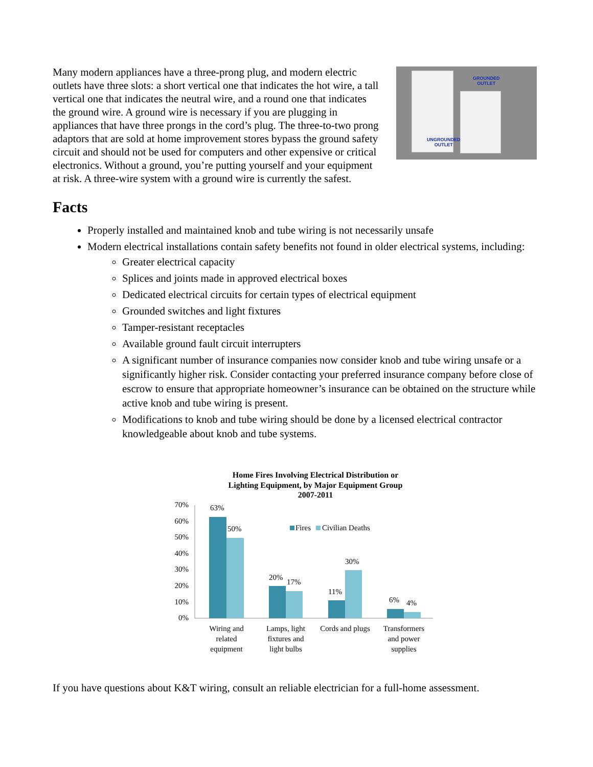GROUNDED
OUTLET
UNGROUNDED
OUTLET
Many modern appliances have a three-prong plug, and modern electric outlets have three slots: a short vertical one that indicates the hot wire, a tall vertical one that indicates the neutral wire, and a round one that indicates the ground wire. A ground wire is necessary if you are plugging in appliances that have three prongs in the cord’s plug. The three-to-two prong adaptors that are sold at home improvement stores bypass the ground safety circuit and should not be used for computers and other expensive or critical electronics. Without a ground, you’re putting yourself and your equipment at risk. A three-wire system with a ground wire is currently the safest.
Facts
Properly installed and maintained knob and tube wiring is not necessarily unsafe
Modern electrical installations contain safety benefits not found in older electrical systems, including:
Greater electrical capacity
Splices and joints made in approved electrical boxes
Dedicated electrical circuits for certain types of electrical equipment
Grounded switches and light fixtures
Tamper-resistant receptacles
Available ground fault circuit interrupters
A significant number of insurance companies now consider knob and tube wiring unsafe or a significantly higher risk. Consider contacting your preferred insurance company before close of escrow to ensure that appropriate homeowner’s insurance can be obtained on the structure while active knob and tube wiring is present.
Modifications to knob and tube wiring should be done by a licensed electrical contractor knowledgeable about knob and tube systems.
Home Fires Involving Electrical Distribution or
Lighting Equipment, by Major Equipment Group
2007-2011
70%
60%
50%
40%
30%
20%
10%
0%
63%
50%
20%
17%
11%
30%
6%
4%
Fires
Civilian Deaths
Wiring and
related
equipment
Lamps, light
fixtures and
light bulbs
Cords and plugs
Transformers
and power
supplies
If you have questions about K&T wiring, consult an reliable electrician for a full-home assessment.